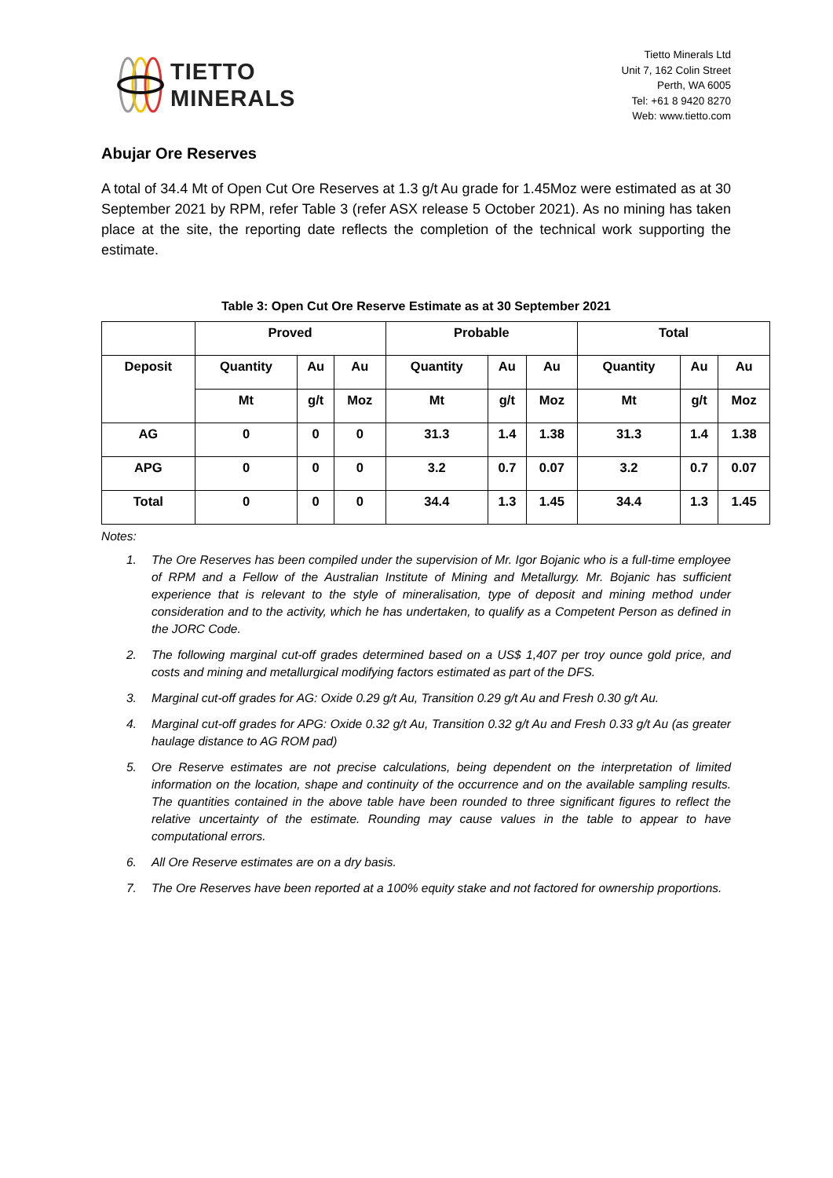TIETTO
MINERALS
Tietto Minerals Ltd
Unit 7, 162 Colin Street
Perth, WA 6005
Tel: +61 8 9420 8270
Web: www.tietto.com
Abujar Ore Reserves
A total of 34.4 Mt of Open Cut Ore Reserves at 1.3 g/t Au grade for 1.45Moz were estimated as at 30 September 2021 by RPM, refer Table 3 (refer ASX release 5 October 2021). As no mining has taken place at the site, the reporting date reflects the completion of the technical work supporting the estimate.
Table 3: Open Cut Ore Reserve Estimate as at 30 September 2021
| | Proved | | | Probable | | | Total | | |
| --- | --- | --- | --- | --- | --- | --- | --- | --- | --- |
| Deposit | Quantity | Au | Au | Quantity | Au | Au | Quantity | Au | Au |
| | Mt | g/t | Moz | Mt | g/t | Moz | Mt | g/t | Moz |
| AG | 0 | 0 | 0 | 31.3 | 1.4 | 1.38 | 31.3 | 1.4 | 1.38 |
| APG | 0 | 0 | 0 | 3.2 | 0.7 | 0.07 | 3.2 | 0.7 | 0.07 |
| Total | 0 | 0 | 0 | 34.4 | 1.3 | 1.45 | 34.4 | 1.3 | 1.45 |
Notes:
1. The Ore Reserves has been compiled under the supervision of Mr. Igor Bojanic who is a full-time employee of RPM and a Fellow of the Australian Institute of Mining and Metallurgy. Mr. Bojanic has sufficient experience that is relevant to the style of mineralisation, type of deposit and mining method under consideration and to the activity, which he has undertaken, to qualify as a Competent Person as defined in the JORC Code.
2. The following marginal cut-off grades determined based on a US$ 1,407 per troy ounce gold price, and costs and mining and metallurgical modifying factors estimated as part of the DFS.
3. Marginal cut-off grades for AG: Oxide 0.29 g/t Au, Transition 0.29 g/t Au and Fresh 0.30 g/t Au.
4. Marginal cut-off grades for APG: Oxide 0.32 g/t Au, Transition 0.32 g/t Au and Fresh 0.33 g/t Au (as greater haulage distance to AG ROM pad)
5. Ore Reserve estimates are not precise calculations, being dependent on the interpretation of limited information on the location, shape and continuity of the occurrence and on the available sampling results. The quantities contained in the above table have been rounded to three significant figures to reflect the relative uncertainty of the estimate. Rounding may cause values in the table to appear to have computational errors.
6. All Ore Reserve estimates are on a dry basis.
7. The Ore Reserves have been reported at a 100% equity stake and not factored for ownership proportions.